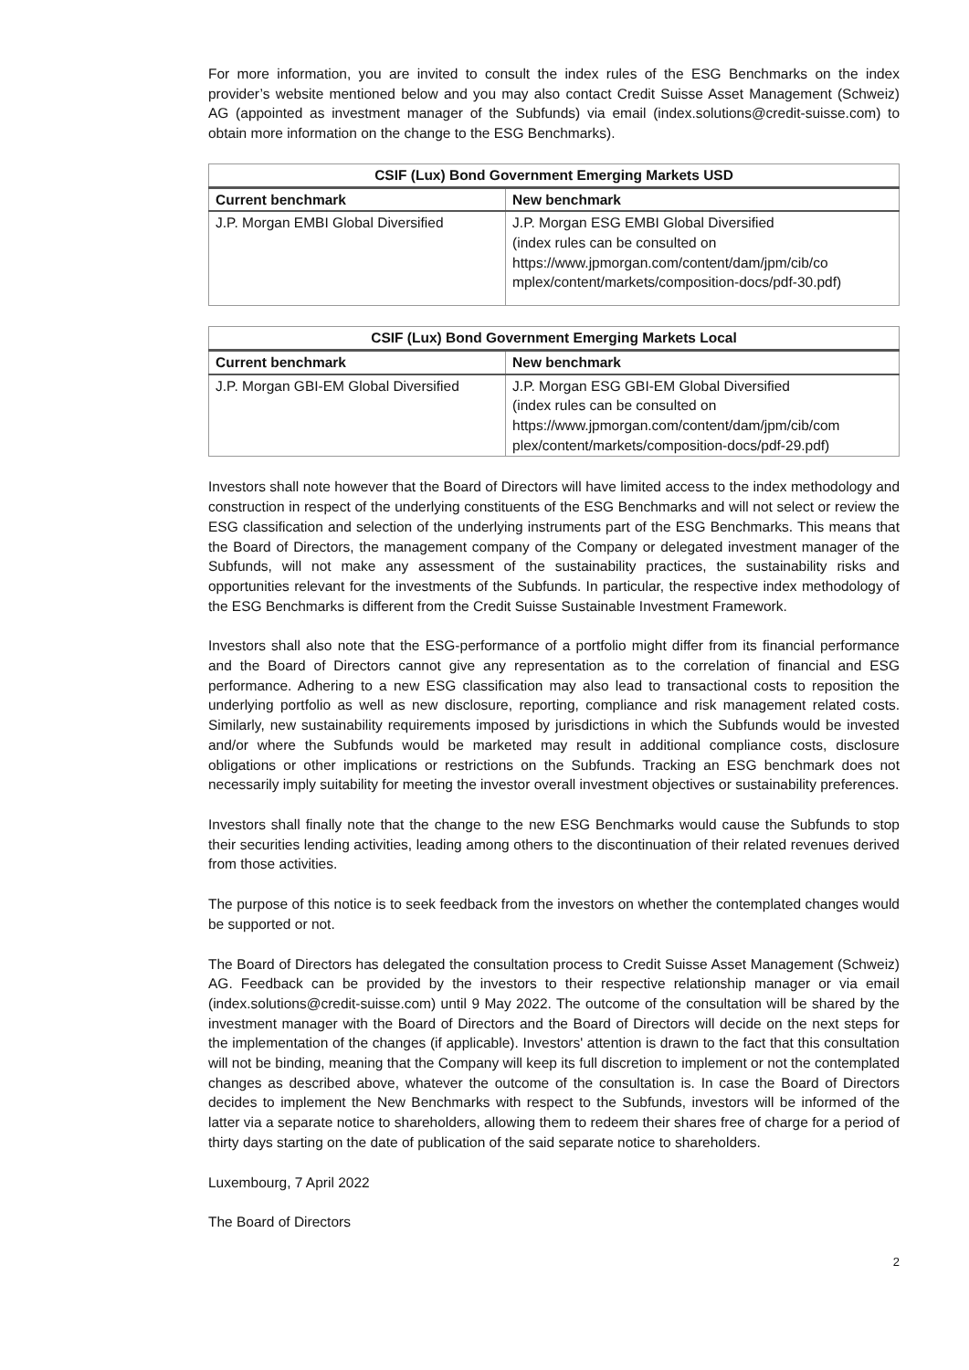For more information, you are invited to consult the index rules of the ESG Benchmarks on the index provider’s website mentioned below and you may also contact Credit Suisse Asset Management (Schweiz) AG (appointed as investment manager of the Subfunds) via email (index.solutions@credit-suisse.com) to obtain more information on the change to the ESG Benchmarks).
| CSIF (Lux) Bond Government Emerging Markets USD | |
| --- | --- |
| Current benchmark | New benchmark |
| J.P. Morgan EMBI Global Diversified | J.P. Morgan ESG EMBI Global Diversified (index rules can be consulted on https://www.jpmorgan.com/content/dam/jpm/cib/co mplex/content/markets/composition-docs/pdf-30.pdf) |
| CSIF (Lux) Bond Government Emerging Markets Local | |
| --- | --- |
| Current benchmark | New benchmark |
| J.P. Morgan GBI-EM Global Diversified | J.P. Morgan ESG GBI-EM Global Diversified (index rules can be consulted on https://www.jpmorgan.com/content/dam/jpm/cib/com plex/content/markets/composition-docs/pdf-29.pdf) |
Investors shall note however that the Board of Directors will have limited access to the index methodology and construction in respect of the underlying constituents of the ESG Benchmarks and will not select or review the ESG classification and selection of the underlying instruments part of the ESG Benchmarks. This means that the Board of Directors, the management company of the Company or delegated investment manager of the Subfunds, will not make any assessment of the sustainability practices, the sustainability risks and opportunities relevant for the investments of the Subfunds. In particular, the respective index methodology of the ESG Benchmarks is different from the Credit Suisse Sustainable Investment Framework.
Investors shall also note that the ESG-performance of a portfolio might differ from its financial performance and the Board of Directors cannot give any representation as to the correlation of financial and ESG performance. Adhering to a new ESG classification may also lead to transactional costs to reposition the underlying portfolio as well as new disclosure, reporting, compliance and risk management related costs. Similarly, new sustainability requirements imposed by jurisdictions in which the Subfunds would be invested and/or where the Subfunds would be marketed may result in additional compliance costs, disclosure obligations or other implications or restrictions on the Subfunds. Tracking an ESG benchmark does not necessarily imply suitability for meeting the investor overall investment objectives or sustainability preferences.
Investors shall finally note that the change to the new ESG Benchmarks would cause the Subfunds to stop their securities lending activities, leading among others to the discontinuation of their related revenues derived from those activities.
The purpose of this notice is to seek feedback from the investors on whether the contemplated changes would be supported or not.
The Board of Directors has delegated the consultation process to Credit Suisse Asset Management (Schweiz) AG. Feedback can be provided by the investors to their respective relationship manager or via email (index.solutions@credit-suisse.com) until 9 May 2022. The outcome of the consultation will be shared by the investment manager with the Board of Directors and the Board of Directors will decide on the next steps for the implementation of the changes (if applicable). Investors' attention is drawn to the fact that this consultation will not be binding, meaning that the Company will keep its full discretion to implement or not the contemplated changes as described above, whatever the outcome of the consultation is. In case the Board of Directors decides to implement the New Benchmarks with respect to the Subfunds, investors will be informed of the latter via a separate notice to shareholders, allowing them to redeem their shares free of charge for a period of thirty days starting on the date of publication of the said separate notice to shareholders.
Luxembourg, 7 April 2022
The Board of Directors
2